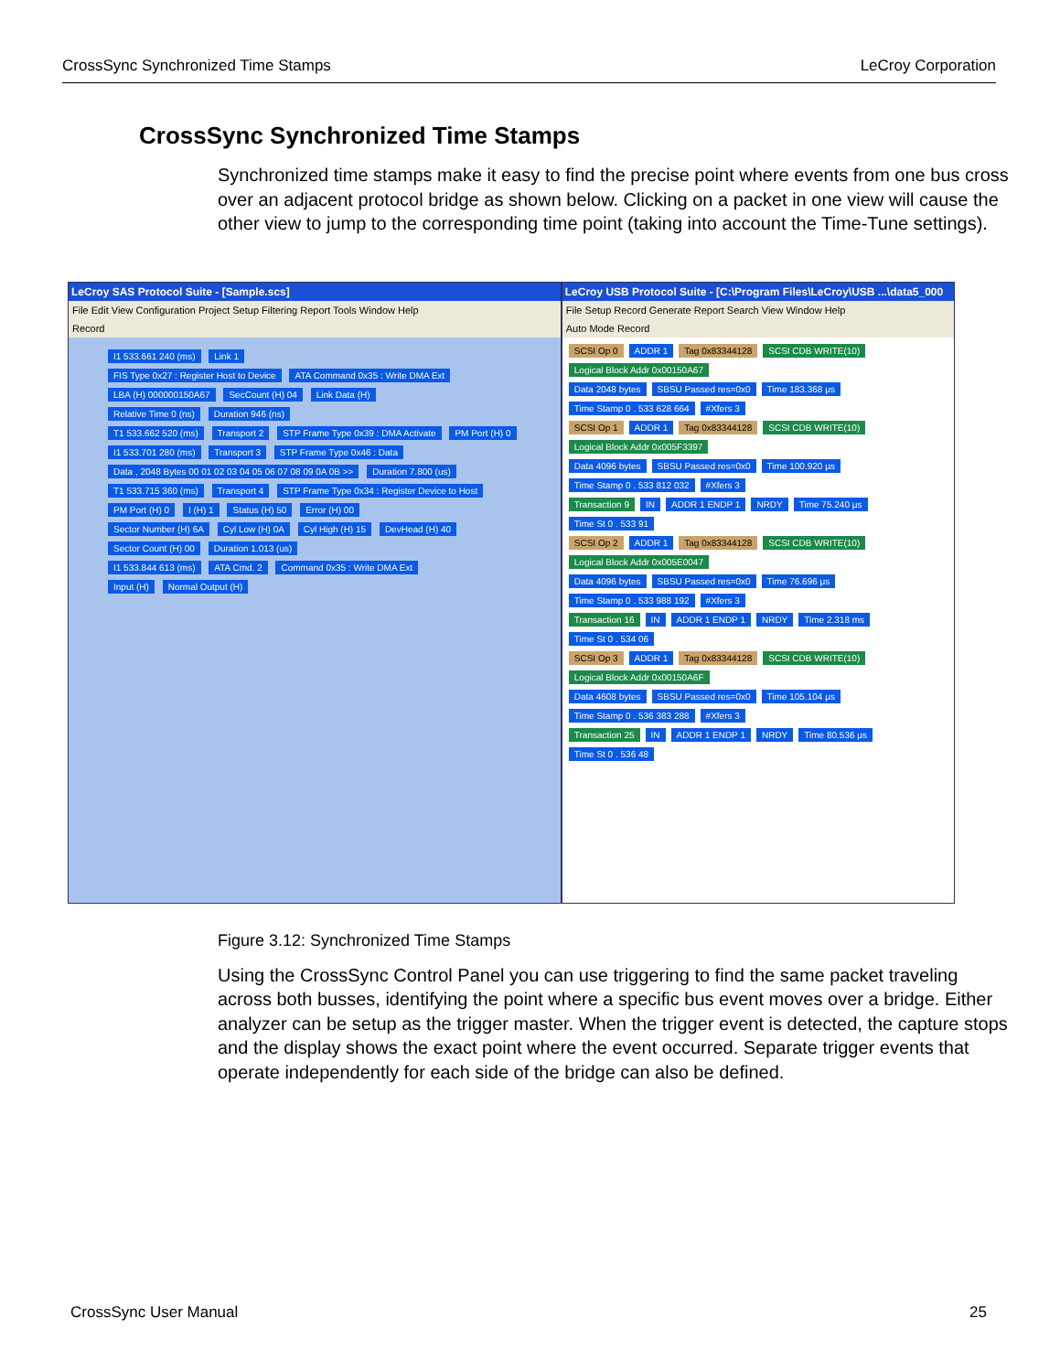CrossSync Synchronized Time Stamps LeCroy Corporation
CrossSync Synchronized Time Stamps
Synchronized time stamps make it easy to find the precise point where events from one bus cross over an adjacent protocol bridge as shown below. Clicking on a packet in one view will cause the other view to jump to the corresponding time point (taking into account the Time-Tune settings).
LeCroy SAS Protocol Suite - [Sample.scs]
File Edit View Configuration Project Setup Filtering Report Tools Window Help
Record
I1 533.661 240 (ms) Link 1
FIS Type 0x27 : Register Host to Device ATA Command 0x35 : Write DMA Ext
LBA (H) 000000150A67 SecCount (H) 04 Link Data (H)
Relative Time 0 (ns) Duration 946 (ns)
T1 533.662 520 (ms) Transport 2 STP Frame Type 0x39 : DMA Activate PM Port (H) 0
I1 533.701 280 (ms) Transport 3 STP Frame Type 0x46 : Data
Data , 2048 Bytes 00 01 02 03 04 05 06 07 08 09 0A 0B >> Duration 7.800 (us)
T1 533.715 360 (ms) Transport 4 STP Frame Type 0x34 : Register Device to Host
PM Port (H) 0 I (H) 1 Status (H) 50 Error (H) 00
Sector Number (H) 6A Cyl Low (H) 0A Cyl High (H) 15 DevHead (H) 40
Sector Count (H) 00 Duration 1.013 (us)
I1 533.844 613 (ms) ATA Cmd. 2 Command 0x35 : Write DMA Ext
Input (H) Normal Output (H)
LeCroy USB Protocol Suite - [C:\Program Files\LeCroy\USB ...\data5_000
File Setup Record Generate Report Search View Window Help
Auto Mode Record
SCSI Op 0 ADDR 1 Tag 0x83344128 SCSI CDB WRITE(10) Logical Block Addr 0x00150A67
Data 2048 bytes SBSU Passed res=0x0 Time 183.368 μs Time Stamp 0 . 533 628 664 #Xfers 3
SCSI Op 1 ADDR 1 Tag 0x83344128 SCSI CDB WRITE(10) Logical Block Addr 0x005F3397
Data 4096 bytes SBSU Passed res=0x0 Time 100.920 μs Time Stamp 0 . 533 812 032 #Xfers 3
Transaction 9 IN ADDR 1 ENDP 1 NRDY Time 75.240 μs Time St 0 . 533 91
SCSI Op 2 ADDR 1 Tag 0x83344128 SCSI CDB WRITE(10) Logical Block Addr 0x005E0047
Data 4096 bytes SBSU Passed res=0x0 Time 76.696 μs Time Stamp 0 . 533 988 192 #Xfers 3
Transaction 16 IN ADDR 1 ENDP 1 NRDY Time 2.318 ms Time St 0 . 534 06
SCSI Op 3 ADDR 1 Tag 0x83344128 SCSI CDB WRITE(10) Logical Block Addr 0x00150A6F
Data 4608 bytes SBSU Passed res=0x0 Time 105.104 μs Time Stamp 0 . 536 383 288 #Xfers 3
Transaction 25 IN ADDR 1 ENDP 1 NRDY Time 80.536 μs Time St 0 . 536 48
Figure 3.12: Synchronized Time Stamps
Using the CrossSync Control Panel you can use triggering to find the same packet traveling across both busses, identifying the point where a specific bus event moves over a bridge. Either analyzer can be setup as the trigger master. When the trigger event is detected, the capture stops and the display shows the exact point where the event occurred. Separate trigger events that operate independently for each side of the bridge can also be defined.
CrossSync User Manual 25